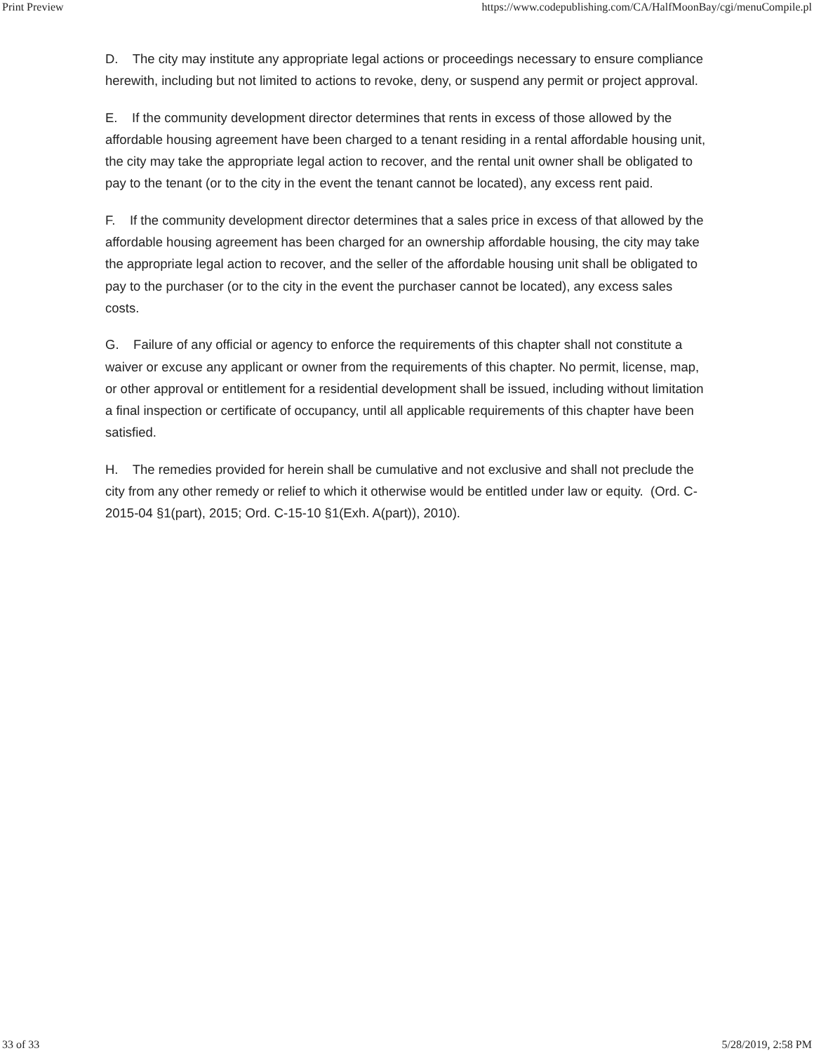Print Preview https://www.codepublishing.com/CA/HalfMoonBay/cgi/menuCompile.pl
D. The city may institute any appropriate legal actions or proceedings necessary to ensure compliance herewith, including but not limited to actions to revoke, deny, or suspend any permit or project approval.
E. If the community development director determines that rents in excess of those allowed by the affordable housing agreement have been charged to a tenant residing in a rental affordable housing unit, the city may take the appropriate legal action to recover, and the rental unit owner shall be obligated to pay to the tenant (or to the city in the event the tenant cannot be located), any excess rent paid.
F. If the community development director determines that a sales price in excess of that allowed by the affordable housing agreement has been charged for an ownership affordable housing, the city may take the appropriate legal action to recover, and the seller of the affordable housing unit shall be obligated to pay to the purchaser (or to the city in the event the purchaser cannot be located), any excess sales costs.
G. Failure of any official or agency to enforce the requirements of this chapter shall not constitute a waiver or excuse any applicant or owner from the requirements of this chapter. No permit, license, map, or other approval or entitlement for a residential development shall be issued, including without limitation a final inspection or certificate of occupancy, until all applicable requirements of this chapter have been satisfied.
H. The remedies provided for herein shall be cumulative and not exclusive and shall not preclude the city from any other remedy or relief to which it otherwise would be entitled under law or equity. (Ord. C-2015-04 §1(part), 2015; Ord. C-15-10 §1(Exh. A(part)), 2010).
33 of 33 5/28/2019, 2:58 PM